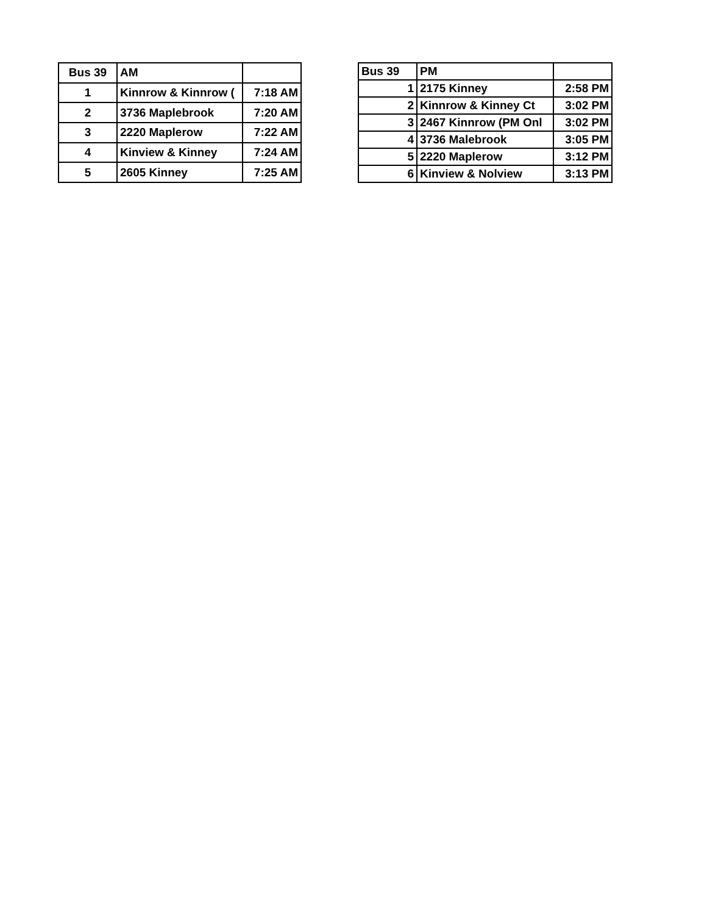| Bus 39 | AM | |
| 1 | Kinnrow & Kinnrow ( | 7:18 AM |
| 2 | 3736 Maplebrook | 7:20 AM |
| 3 | 2220 Maplerow | 7:22 AM |
| 4 | Kinview & Kinney | 7:24 AM |
| 5 | 2605 Kinney | 7:25 AM |
| Bus 39 | PM | |
| 1 | 2175 Kinney | 2:58 PM |
| 2 | Kinnrow & Kinney Ct | 3:02 PM |
| 3 | 2467 Kinnrow (PM Onl | 3:02 PM |
| 4 | 3736 Malebrook | 3:05 PM |
| 5 | 2220 Maplerow | 3:12 PM |
| 6 | Kinview & Nolview | 3:13 PM |